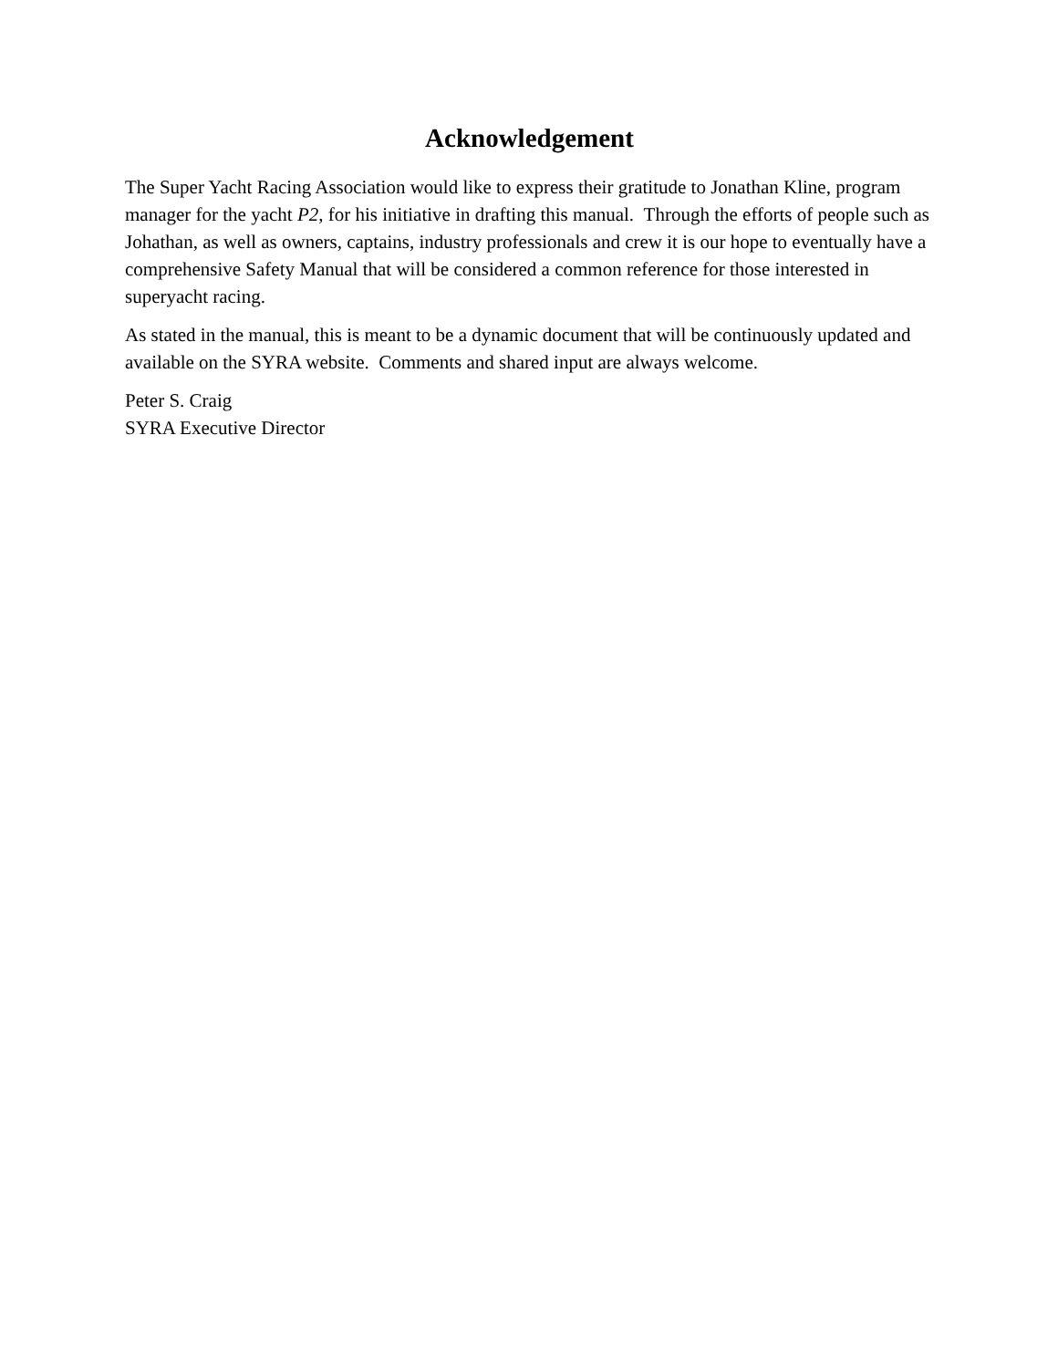Acknowledgement
The Super Yacht Racing Association would like to express their gratitude to Jonathan Kline, program manager for the yacht P2, for his initiative in drafting this manual. Through the efforts of people such as Johathan, as well as owners, captains, industry professionals and crew it is our hope to eventually have a comprehensive Safety Manual that will be considered a common reference for those interested in superyacht racing.
As stated in the manual, this is meant to be a dynamic document that will be continuously updated and available on the SYRA website. Comments and shared input are always welcome.
Peter S. Craig
SYRA Executive Director